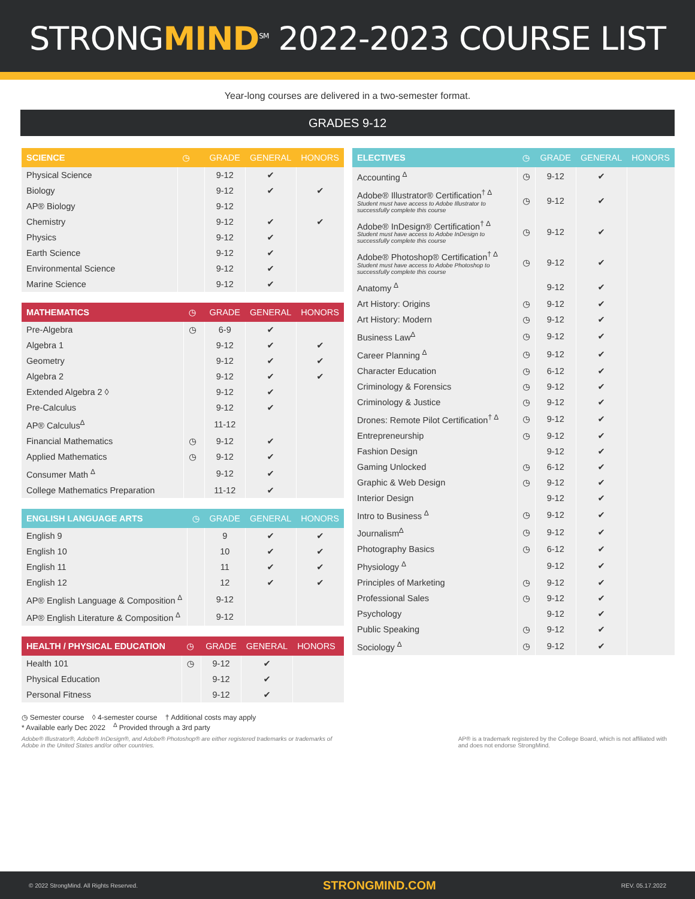STRONGMIND<sup>SM</sup> 2022-2023 COURSE LIST
Year-long courses are delivered in a two-semester format.
GRADES 9-12
| SCIENCE | ◷ | GRADE | GENERAL | HONORS |
| --- | --- | --- | --- | --- |
| Physical Science | | 9-12 | ✔ | |
| Biology | | 9-12 | ✔ | ✔ |
| AP® Biology | | 9-12 | | |
| Chemistry | | 9-12 | ✔ | ✔ |
| Physics | | 9-12 | ✔ | |
| Earth Science | | 9-12 | ✔ | |
| Environmental Science | | 9-12 | ✔ | |
| Marine Science | | 9-12 | ✔ | |
| MATHEMATICS | ◷ | GRADE | GENERAL | HONORS |
| --- | --- | --- | --- | --- |
| Pre-Algebra | ◷ | 6-9 | ✔ | |
| Algebra 1 | | 9-12 | ✔ | ✔ |
| Geometry | | 9-12 | ✔ | ✔ |
| Algebra 2 | | 9-12 | ✔ | ✔ |
| Extended Algebra 2 ◊ | | 9-12 | ✔ | |
| Pre-Calculus | | 9-12 | ✔ | |
| AP® Calculus<sup>∆</sup> | | 11-12 | | |
| Financial Mathematics | ◷ | 9-12 | ✔ | |
| Applied Mathematics | ◷ | 9-12 | ✔ | |
| Consumer Math <sup>∆</sup> | | 9-12 | ✔ | |
| College Mathematics Preparation | | 11-12 | ✔ | |
| ENGLISH LANGUAGE ARTS | ◷ | GRADE | GENERAL | HONORS |
| --- | --- | --- | --- | --- |
| English 9 | | 9 | ✔ | ✔ |
| English 10 | | 10 | ✔ | ✔ |
| English 11 | | 11 | ✔ | ✔ |
| English 12 | | 12 | ✔ | ✔ |
| AP® English Language & Composition <sup>∆</sup> | | 9-12 | | |
| AP® English Literature & Composition <sup>∆</sup> | | 9-12 | | |
| HEALTH / PHYSICAL EDUCATION | ◷ | GRADE | GENERAL | HONORS |
| --- | --- | --- | --- | --- |
| Health 101 | ◷ | 9-12 | ✔ | |
| Physical Education | | 9-12 | ✔ | |
| Personal Fitness | | 9-12 | ✔ | |
| ELECTIVES | ◷ | GRADE | GENERAL | HONORS |
| --- | --- | --- | --- | --- |
| Accounting <sup>∆</sup> | ◷ | 9-12 | ✔ | |
| Adobe® Illustrator® Certification<sup>† ∆</sup> Student must have access to Adobe Illustrator to successfully complete this course | ◷ | 9-12 | ✔ | |
| Adobe® InDesign® Certification<sup>† ∆</sup> Student must have access to Adobe InDesign to successfully complete this course | ◷ | 9-12 | ✔ | |
| Adobe® Photoshop® Certification<sup>† ∆</sup> Student must have access to Adobe Photoshop to successfully complete this course | ◷ | 9-12 | ✔ | |
| Anatomy <sup>∆</sup> | | 9-12 | ✔ | |
| Art History: Origins | ◷ | 9-12 | ✔ | |
| Art History: Modern | ◷ | 9-12 | ✔ | |
| Business Law<sup>∆</sup> | ◷ | 9-12 | ✔ | |
| Career Planning <sup>∆</sup> | ◷ | 9-12 | ✔ | |
| Character Education | ◷ | 6-12 | ✔ | |
| Criminology & Forensics | ◷ | 9-12 | ✔ | |
| Criminology & Justice | ◷ | 9-12 | ✔ | |
| Drones: Remote Pilot Certification<sup>† ∆</sup> | ◷ | 9-12 | ✔ | |
| Entrepreneurship | ◷ | 9-12 | ✔ | |
| Fashion Design | | 9-12 | ✔ | |
| Gaming Unlocked | ◷ | 6-12 | ✔ | |
| Graphic & Web Design | ◷ | 9-12 | ✔ | |
| Interior Design | | 9-12 | ✔ | |
| Intro to Business <sup>∆</sup> | ◷ | 9-12 | ✔ | |
| Journalism<sup>∆</sup> | ◷ | 9-12 | ✔ | |
| Photography Basics | ◷ | 6-12 | ✔ | |
| Physiology <sup>∆</sup> | | 9-12 | ✔ | |
| Principles of Marketing | ◷ | 9-12 | ✔ | |
| Professional Sales | ◷ | 9-12 | ✔ | |
| Psychology | | 9-12 | ✔ | |
| Public Speaking | ◷ | 9-12 | ✔ | |
| Sociology <sup>∆</sup> | ◷ | 9-12 | ✔ | |
◷ Semester course ◊ 4-semester course † Additional costs may apply
* Available early Dec 2022 <sup>∆</sup> Provided through a 3rd party
Adobe® Illustrator®, Adobe® InDesign®, and Adobe® Photoshop® are either registered trademarks or trademarks of Adobe in the United States and/or other countries. AP® is a trademark registered by the College Board, which is not affiliated with and does not endorse StrongMind.
© 2022 StrongMind. All Rights Reserved. STRONGMIND.COM REV. 05.17.2022